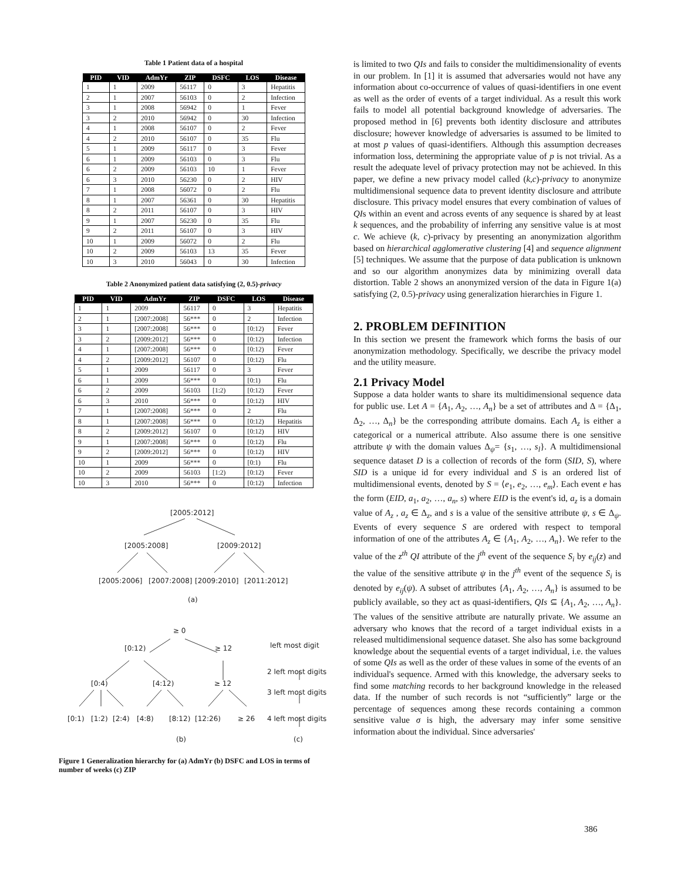Table 1 Patient data of a hospital
| PID | VID | AdmYr | ZIP | DSFC | LOS | Disease |
| --- | --- | --- | --- | --- | --- | --- |
| 1 | 1 | 2009 | 56117 | 0 | 3 | Hepatitis |
| 2 | 1 | 2007 | 56103 | 0 | 2 | Infection |
| 3 | 1 | 2008 | 56942 | 0 | 1 | Fever |
| 3 | 2 | 2010 | 56942 | 0 | 30 | Infection |
| 4 | 1 | 2008 | 56107 | 0 | 2 | Fever |
| 4 | 2 | 2010 | 56107 | 0 | 35 | Flu |
| 5 | 1 | 2009 | 56117 | 0 | 3 | Fever |
| 6 | 1 | 2009 | 56103 | 0 | 3 | Flu |
| 6 | 2 | 2009 | 56103 | 10 | 1 | Fever |
| 6 | 3 | 2010 | 56230 | 0 | 2 | HIV |
| 7 | 1 | 2008 | 56072 | 0 | 2 | Flu |
| 8 | 1 | 2007 | 56361 | 0 | 30 | Hepatitis |
| 8 | 2 | 2011 | 56107 | 0 | 3 | HIV |
| 9 | 1 | 2007 | 56230 | 0 | 35 | Flu |
| 9 | 2 | 2011 | 56107 | 0 | 3 | HIV |
| 10 | 1 | 2009 | 56072 | 0 | 2 | Flu |
| 10 | 2 | 2009 | 56103 | 13 | 35 | Fever |
| 10 | 3 | 2010 | 56043 | 0 | 30 | Infection |
Table 2 Anonymized patient data satisfying (2, 0.5)-privacy
| PID | VID | AdmYr | ZIP | DSFC | LOS | Disease |
| --- | --- | --- | --- | --- | --- | --- |
| 1 | 1 | 2009 | 56117 | 0 | 3 | Hepatitis |
| 2 | 1 | [2007:2008] | 56*** | 0 | 2 | Infection |
| 3 | 1 | [2007:2008] | 56*** | 0 | [0:12) | Fever |
| 3 | 2 | [2009:2012] | 56*** | 0 | [0:12) | Infection |
| 4 | 1 | [2007:2008] | 56*** | 0 | [0:12) | Fever |
| 4 | 2 | [2009:2012] | 56107 | 0 | [0:12) | Flu |
| 5 | 1 | 2009 | 56117 | 0 | 3 | Fever |
| 6 | 1 | 2009 | 56*** | 0 | [0:1) | Flu |
| 6 | 2 | 2009 | 56103 | [1:2) | [0:12) | Fever |
| 6 | 3 | 2010 | 56*** | 0 | [0:12) | HIV |
| 7 | 1 | [2007:2008] | 56*** | 0 | 2 | Flu |
| 8 | 1 | [2007:2008] | 56*** | 0 | [0:12) | Hepatitis |
| 8 | 2 | [2009:2012] | 56107 | 0 | [0:12) | HIV |
| 9 | 1 | [2007:2008] | 56*** | 0 | [0:12) | Flu |
| 9 | 2 | [2009:2012] | 56*** | 0 | [0:12) | HIV |
| 10 | 1 | 2009 | 56*** | 0 | [0:1) | Flu |
| 10 | 2 | 2009 | 56103 | [1:2) | [0:12) | Fever |
| 10 | 3 | 2010 | 56*** | 0 | [0:12) | Infection |
[2005:2012]
[2005:2008]
[2009:2012]
[2005:2006]
[2007:2008]
[2009:2010]
[2011:2012]
(a)
≥ 0
[0:12)
≥ 12
left most digit
2 left most digits
3 left most digits
4 left most digits
[0:4)
[4:12)
≥ 12
[0:1)
[1:2)
[2:4)
[4:8)
[8:12)
[12:26)
≥ 26
(b)
(c)
Figure 1 Generalization hierarchy for (a) AdmYr (b) DSFC and LOS in terms of number of weeks (c) ZIP
is limited to two QIs and fails to consider the multidimensionality of events in our problem. In [1] it is assumed that adversaries would not have any information about co-occurrence of values of quasi-identifiers in one event as well as the order of events of a target individual. As a result this work fails to model all potential background knowledge of adversaries. The proposed method in [6] prevents both identity disclosure and attributes disclosure; however knowledge of adversaries is assumed to be limited to at most p values of quasi-identifiers. Although this assumption decreases information loss, determining the appropriate value of p is not trivial. As a result the adequate level of privacy protection may not be achieved. In this paper, we define a new privacy model called (k,c)-privacy to anonymize multidimensional sequence data to prevent identity disclosure and attribute disclosure. This privacy model ensures that every combination of values of QIs within an event and across events of any sequence is shared by at least k sequences, and the probability of inferring any sensitive value is at most c. We achieve (k, c)-privacy by presenting an anonymization algorithm based on hierarchical agglomerative clustering [4] and sequence alignment [5] techniques. We assume that the purpose of data publication is unknown and so our algorithm anonymizes data by minimizing overall data distortion. Table 2 shows an anonymized version of the data in Figure 1(a) satisfying (2, 0.5)-privacy using generalization hierarchies in Figure 1.
2. PROBLEM DEFINITION
In this section we present the framework which forms the basis of our anonymization methodology. Specifically, we describe the privacy model and the utility measure.
2.1 Privacy Model
Suppose a data holder wants to share its multidimensional sequence data for public use. Let A = {A<sub>1</sub>, A<sub>2</sub>, …, A<sub>n</sub>} be a set of attributes and Δ = {Δ<sub>1</sub>, Δ<sub>2</sub>, …, Δ<sub>n</sub>} be the corresponding attribute domains. Each A<sub>z</sub> is either a categorical or a numerical attribute. Also assume there is one sensitive attribute ψ with the domain values Δ<sub>ψ</sub>= {s<sub>1</sub>, …, s<sub>l</sub>}. A multidimensional sequence dataset D is a collection of records of the form (SID, S), where SID is a unique id for every individual and S is an ordered list of multidimensional events, denoted by S = ⟨e<sub>1</sub>, e<sub>2</sub>, …, e<sub>m</sub>⟩. Each event e has the form (EID, a<sub>1</sub>, a<sub>2</sub>, …, a<sub>n</sub>, s) where EID is the event's id, a<sub>z</sub> is a domain value of A<sub>z</sub> , a<sub>z</sub> ∈ Δ<sub>z</sub>, and s is a value of the sensitive attribute ψ, s ∈ Δ<sub>ψ</sub>. Events of every sequence S are ordered with respect to temporal information of one of the attributes A<sub>z</sub> ∈ {A<sub>1</sub>, A<sub>2</sub>, …, A<sub>n</sub>}. We refer to the value of the z<sup>th</sup> QI attribute of the j<sup>th</sup> event of the sequence S<sub>i</sub> by e<sub>ij</sub>(z) and the value of the sensitive attribute ψ in the j<sup>th</sup> event of the sequence S<sub>i</sub> is denoted by e<sub>ij</sub>(ψ). A subset of attributes {A<sub>1</sub>, A<sub>2</sub>, …, A<sub>n</sub>} is assumed to be publicly available, so they act as quasi-identifiers, QIs ⊆ {A<sub>1</sub>, A<sub>2</sub>, …, A<sub>n</sub>}. The values of the sensitive attribute are naturally private. We assume an adversary who knows that the record of a target individual exists in a released multidimensional sequence dataset. She also has some background knowledge about the sequential events of a target individual, i.e. the values of some QIs as well as the order of these values in some of the events of an individual's sequence. Armed with this knowledge, the adversary seeks to find some matching records to her background knowledge in the released data. If the number of such records is not “sufficiently” large or the percentage of sequences among these records containing a common sensitive value σ is high, the adversary may infer some sensitive information about the individual. Since adversaries'
386